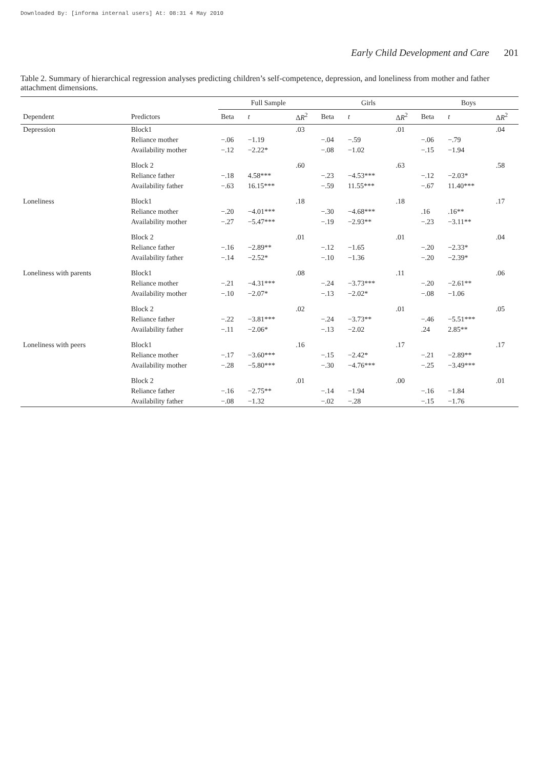Downloaded By: [informa internal users] At: 08:31 4 May 2010
Early Child Development and Care 201
Table 2. Summary of hierarchical regression analyses predicting children’s self-competence, depression, and loneliness from mother and father attachment dimensions.
| | | Full Sample | | | Girls | | | Boys | | |
| --- | --- | --- | --- | --- | --- | --- | --- | --- | --- | --- |
| Dependent | Predictors | Beta | t | Δ R<sup>2</sup> | Beta | t | Δ R<sup>2</sup> | Beta | t | Δ R<sup>2</sup> |
| Depression | Block1 | | | .03 | | | .01 | | | .04 |
| | Reliance mother | −.06 | −1.19 | | −.04 | −.59 | | −.06 | −.79 | |
| | Availability mother | −.12 | −2.22* | | −.08 | −1.02 | | −.15 | −1.94 | |
| | Block 2 | | | .60 | | | .63 | | | .58 |
| | Reliance father | −.18 | 4.58*** | | −.23 | −4.53*** | | −.12 | −2.03* | |
| | Availability father | −.63 | 16.15*** | | −.59 | 11.55*** | | −.67 | 11.40*** | |
| Loneliness | Block1 | | | .18 | | | .18 | | | .17 |
| | Reliance mother | −.20 | −4.01*** | | −.30 | −4.68*** | | .16 | .16** | |
| | Availability mother | −.27 | −5.47*** | | −.19 | −2.93** | | −.23 | −3.11** | |
| | Block 2 | | | .01 | | | .01 | | | .04 |
| | Reliance father | −.16 | −2.89** | | −.12 | −1.65 | | −.20 | −2.33* | |
| | Availability father | −.14 | −2.52* | | −.10 | −1.36 | | −.20 | −2.39* | |
| Loneliness with parents | Block1 | | | .08 | | | .11 | | | .06 |
| | Reliance mother | −.21 | −4.31*** | | −.24 | −3.73*** | | −.20 | −2.61** | |
| | Availability mother | −.10 | −2.07* | | −.13 | −2.02* | | −.08 | −1.06 | |
| | Block 2 | | | .02 | | | .01 | | | .05 |
| | Reliance father | −.22 | −3.81*** | | −.24 | −3.73** | | −.46 | −5.51*** | |
| | Availability father | −.11 | −2.06* | | −.13 | −2.02 | | .24 | 2.85** | |
| Loneliness with peers | Block1 | | | .16 | | | .17 | | | .17 |
| | Reliance mother | −.17 | −3.60*** | | −.15 | −2.42* | | −.21 | −2.89** | |
| | Availability mother | −.28 | −5.80*** | | −.30 | −4.76*** | | −.25 | −3.49*** | |
| | Block 2 | | | .01 | | | .00 | | | .01 |
| | Reliance father | −.16 | −2.75** | | −.14 | −1.94 | | −.16 | −1.84 | |
| | Availability father | −.08 | −1.32 | | −.02 | −.28 | | −.15 | −1.76 | |